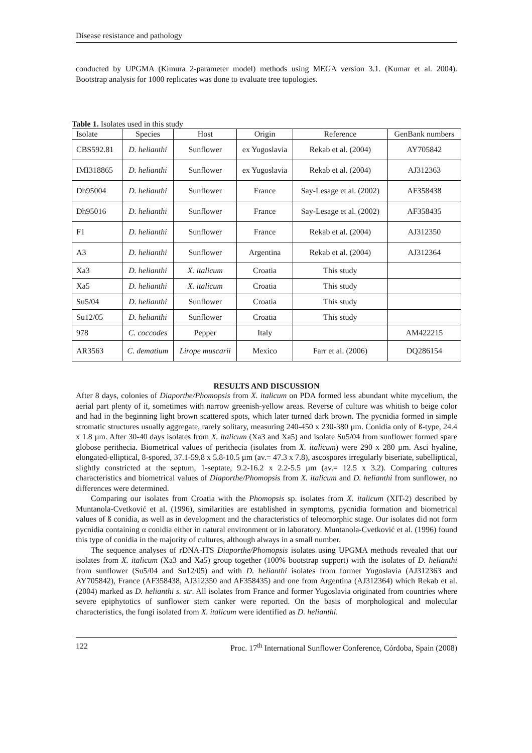Disease resistance and pathology
conducted by UPGMA (Kimura 2-parameter model) methods using MEGA version 3.1. (Kumar et al. 2004). Bootstrap analysis for 1000 replicates was done to evaluate tree topologies.
Table 1. Isolates used in this study
| Isolate | Species | Host | Origin | Reference | GenBank numbers |
| --- | --- | --- | --- | --- | --- |
| CBS592.81 | D. helianthi | Sunflower | ex Yugoslavia | Rekab et al. (2004) | AY705842 |
| IMI318865 | D. helianthi | Sunflower | ex Yugoslavia | Rekab et al. (2004) | AJ312363 |
| Dh95004 | D. helianthi | Sunflower | France | Say-Lesage et al. (2002) | AF358438 |
| Dh95016 | D. helianthi | Sunflower | France | Say-Lesage et al. (2002) | AF358435 |
| F1 | D. helianthi | Sunflower | France | Rekab et al. (2004) | AJ312350 |
| A3 | D. helianthi | Sunflower | Argentina | Rekab et al. (2004) | AJ312364 |
| Xa3 | D. helianthi | X. italicum | Croatia | This study | |
| Xa5 | D. helianthi | X. italicum | Croatia | This study | |
| Su5/04 | D. helianthi | Sunflower | Croatia | This study | |
| Su12/05 | D. helianthi | Sunflower | Croatia | This study | |
| 978 | C. coccodes | Pepper | Italy | | AM422215 |
| AR3563 | C. dematium | Lirope muscarii | Mexico | Farr et al. (2006) | DQ286154 |
RESULTS AND DISCUSSION
After 8 days, colonies of Diaporthe/Phomopsis from X. italicum on PDA formed less abundant white mycelium, the aerial part plenty of it, sometimes with narrow greenish-yellow areas. Reverse of culture was whitish to beige color and had in the beginning light brown scattered spots, which later turned dark brown. The pycnidia formed in simple stromatic structures usually aggregate, rarely solitary, measuring 240-450 x 230-380 µm. Conidia only of ß-type, 24.4 x 1.8 µm. After 30-40 days isolates from X. italicum (Xa3 and Xa5) and isolate Su5/04 from sunflower formed spare globose perithecia. Biometrical values of perithecia (isolates from X. italicum) were 290 x 280 µm. Asci hyaline, elongated-elliptical, 8-spored, 37.1-59.8 x 5.8-10.5 µm (av.= 47.3 x 7.8), ascospores irregularly biseriate, subelliptical, slightly constricted at the septum, 1-septate, 9.2-16.2 x 2.2-5.5 µm (av.= 12.5 x 3.2). Comparing cultures characteristics and biometrical values of Diaporthe/Phomopsis from X. italicum and D. helianthi from sunflower, no differences were determined.
Comparing our isolates from Croatia with the Phomopsis sp. isolates from X. italicum (XIT-2) described by Muntanola-Cvetković et al. (1996), similarities are established in symptoms, pycnidia formation and biometrical values of ß conidia, as well as in development and the characteristics of teleomorphic stage. Our isolates did not form pycnidia containing α conidia either in natural environment or in laboratory. Muntanola-Cvetković et al. (1996) found this type of conidia in the majority of cultures, although always in a small number.
The sequence analyses of rDNA-ITS Diaporthe/Phomopsis isolates using UPGMA methods revealed that our isolates from X. italicum (Xa3 and Xa5) group together (100% bootstrap support) with the isolates of D. helianthi from sunflower (Su5/04 and Su12/05) and with D. helianthi isolates from former Yugoslavia (AJ312363 and AY705842), France (AF358438, AJ312350 and AF358435) and one from Argentina (AJ312364) which Rekab et al. (2004) marked as D. helianthi s. str. All isolates from France and former Yugoslavia originated from countries where severe epiphytotics of sunflower stem canker were reported. On the basis of morphological and molecular characteristics, the fungi isolated from X. italicum were identified as D. helianthi.
122 Proc. 17<sup>th</sup> International Sunflower Conference, Córdoba, Spain (2008)